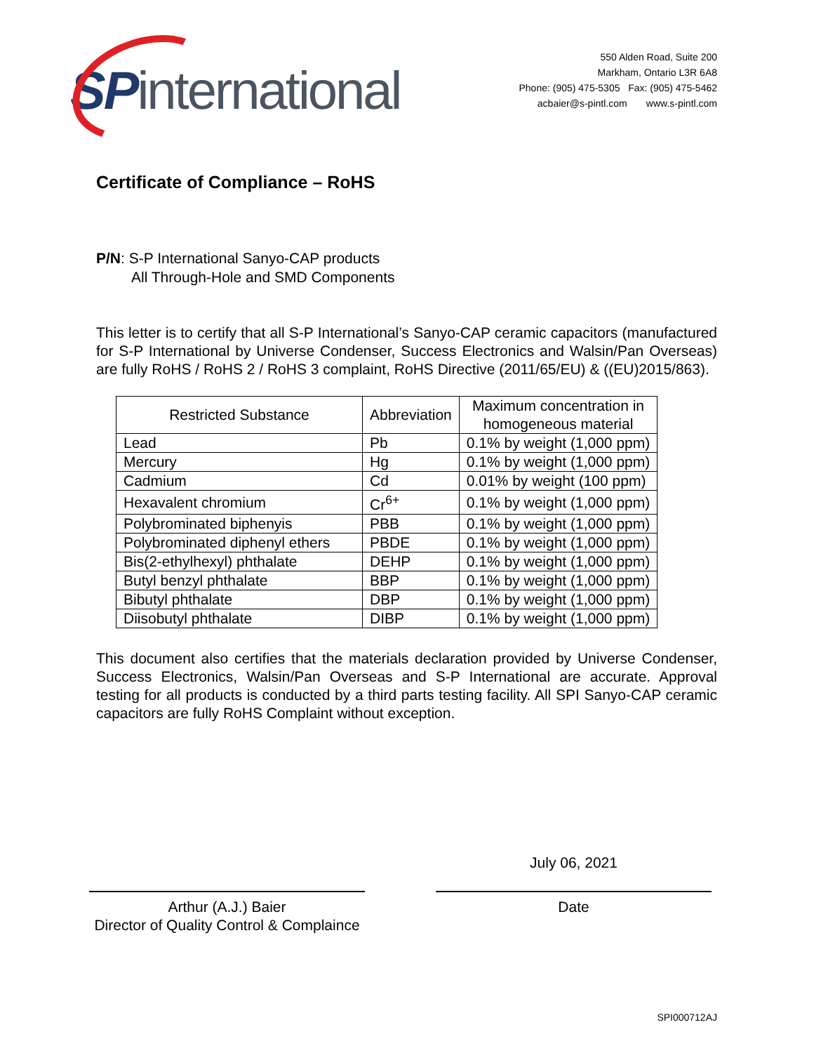SPinternational
550 Alden Road, Suite 200
Markham, Ontario L3R 6A8
Phone: (905) 475-5305 Fax: (905) 475-5462
acbaier@s-pintl.com www.s-pintl.com
Certificate of Compliance – RoHS
P/N: S-P International Sanyo-CAP products
All Through-Hole and SMD Components
This letter is to certify that all S-P International’s Sanyo-CAP ceramic capacitors (manufactured for S-P International by Universe Condenser, Success Electronics and Walsin/Pan Overseas) are fully RoHS / RoHS 2 / RoHS 3 complaint, RoHS Directive (2011/65/EU) & ((EU)2015/863).
| Restricted Substance | Abbreviation | Maximum concentration in homogeneous material |
| --- | --- | --- |
| Lead | Pb | 0.1% by weight (1,000 ppm) |
| Mercury | Hg | 0.1% by weight (1,000 ppm) |
| Cadmium | Cd | 0.01% by weight (100 ppm) |
| Hexavalent chromium | Cr<sup>6+</sup> | 0.1% by weight (1,000 ppm) |
| Polybrominated biphenyis | PBB | 0.1% by weight (1,000 ppm) |
| Polybrominated diphenyl ethers | PBDE | 0.1% by weight (1,000 ppm) |
| Bis(2-ethylhexyl) phthalate | DEHP | 0.1% by weight (1,000 ppm) |
| Butyl benzyl phthalate | BBP | 0.1% by weight (1,000 ppm) |
| Bibutyl phthalate | DBP | 0.1% by weight (1,000 ppm) |
| Diisobutyl phthalate | DIBP | 0.1% by weight (1,000 ppm) |
This document also certifies that the materials declaration provided by Universe Condenser, Success Electronics, Walsin/Pan Overseas and S-P International are accurate. Approval testing for all products is conducted by a third parts testing facility. All SPI Sanyo-CAP ceramic capacitors are fully RoHS Complaint without exception.
Arthur (A.J.) Baier
Director of Quality Control & Complaince
July 06, 2021
Date
SPI000712AJ